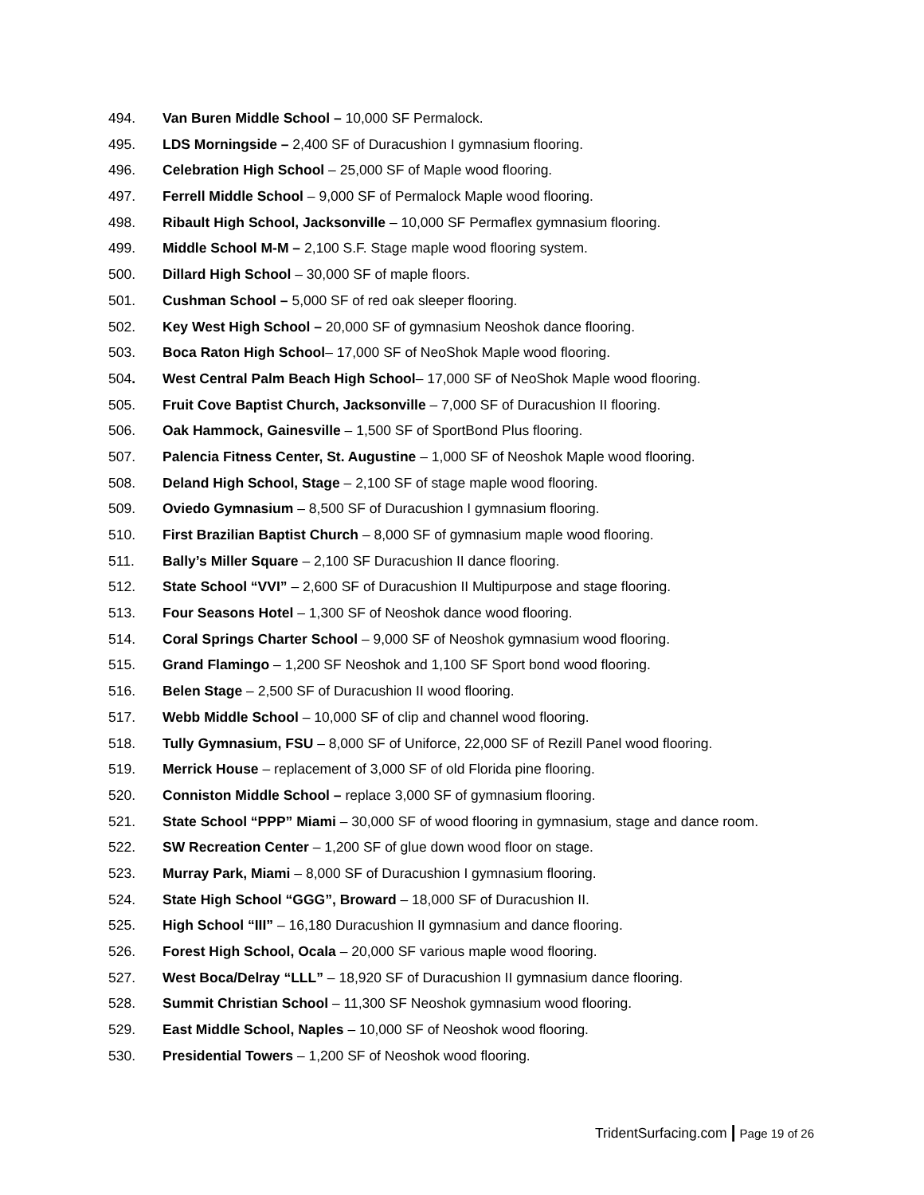494. Van Buren Middle School – 10,000 SF Permalock.
495. LDS Morningside – 2,400 SF of Duracushion I gymnasium flooring.
496. Celebration High School – 25,000 SF of Maple wood flooring.
497. Ferrell Middle School – 9,000 SF of Permalock Maple wood flooring.
498. Ribault High School, Jacksonville – 10,000 SF Permaflex gymnasium flooring.
499. Middle School M-M – 2,100 S.F. Stage maple wood flooring system.
500. Dillard High School – 30,000 SF of maple floors.
501. Cushman School – 5,000 SF of red oak sleeper flooring.
502. Key West High School – 20,000 SF of gymnasium Neoshok dance flooring.
503. Boca Raton High School– 17,000 SF of NeoShok Maple wood flooring.
504. West Central Palm Beach High School– 17,000 SF of NeoShok Maple wood flooring.
505. Fruit Cove Baptist Church, Jacksonville – 7,000 SF of Duracushion II flooring.
506. Oak Hammock, Gainesville – 1,500 SF of SportBond Plus flooring.
507. Palencia Fitness Center, St. Augustine – 1,000 SF of Neoshok Maple wood flooring.
508. Deland High School, Stage – 2,100 SF of stage maple wood flooring.
509. Oviedo Gymnasium – 8,500 SF of Duracushion I gymnasium flooring.
510. First Brazilian Baptist Church – 8,000 SF of gymnasium maple wood flooring.
511. Bally’s Miller Square – 2,100 SF Duracushion II dance flooring.
512. State School “VVI” – 2,600 SF of Duracushion II Multipurpose and stage flooring.
513. Four Seasons Hotel – 1,300 SF of Neoshok dance wood flooring.
514. Coral Springs Charter School – 9,000 SF of Neoshok gymnasium wood flooring.
515. Grand Flamingo – 1,200 SF Neoshok and 1,100 SF Sport bond wood flooring.
516. Belen Stage – 2,500 SF of Duracushion II wood flooring.
517. Webb Middle School – 10,000 SF of clip and channel wood flooring.
518. Tully Gymnasium, FSU – 8,000 SF of Uniforce, 22,000 SF of Rezill Panel wood flooring.
519. Merrick House – replacement of 3,000 SF of old Florida pine flooring.
520. Conniston Middle School – replace 3,000 SF of gymnasium flooring.
521. State School “PPP” Miami – 30,000 SF of wood flooring in gymnasium, stage and dance room.
522. SW Recreation Center – 1,200 SF of glue down wood floor on stage.
523. Murray Park, Miami – 8,000 SF of Duracushion I gymnasium flooring.
524. State High School “GGG”, Broward – 18,000 SF of Duracushion II.
525. High School “III” – 16,180 Duracushion II gymnasium and dance flooring.
526. Forest High School, Ocala – 20,000 SF various maple wood flooring.
527. West Boca/Delray “LLL” – 18,920 SF of Duracushion II gymnasium dance flooring.
528. Summit Christian School – 11,300 SF Neoshok gymnasium wood flooring.
529. East Middle School, Naples – 10,000 SF of Neoshok wood flooring.
530. Presidential Towers – 1,200 SF of Neoshok wood flooring.
TridentSurfacing.com | Page 19 of 26